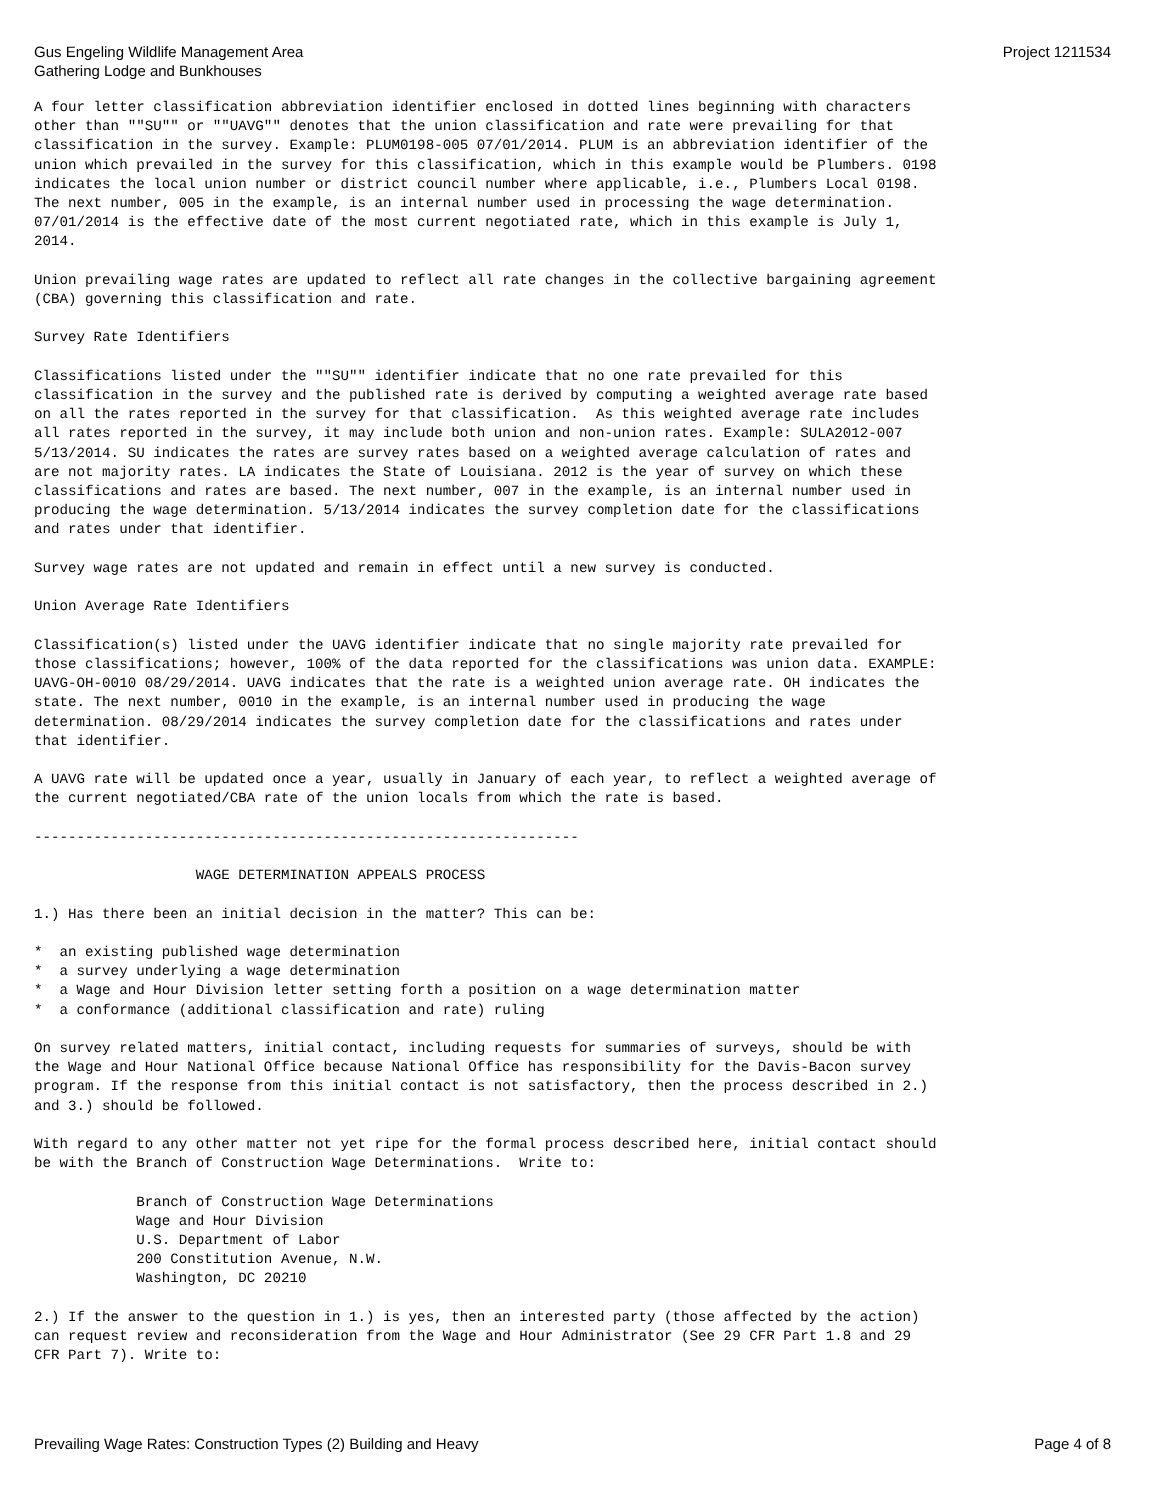Gus Engeling Wildlife Management Area
Gathering Lodge and Bunkhouses
Project 1211534
A four letter classification abbreviation identifier enclosed in dotted lines beginning with characters
other than ""SU"" or ""UAVG"" denotes that the union classification and rate were prevailing for that
classification in the survey. Example: PLUM0198-005 07/01/2014. PLUM is an abbreviation identifier of the
union which prevailed in the survey for this classification, which in this example would be Plumbers. 0198
indicates the local union number or district council number where applicable, i.e., Plumbers Local 0198.
The next number, 005 in the example, is an internal number used in processing the wage determination.
07/01/2014 is the effective date of the most current negotiated rate, which in this example is July 1,
2014.

Union prevailing wage rates are updated to reflect all rate changes in the collective bargaining agreement
(CBA) governing this classification and rate.

Survey Rate Identifiers

Classifications listed under the ""SU"" identifier indicate that no one rate prevailed for this
classification in the survey and the published rate is derived by computing a weighted average rate based
on all the rates reported in the survey for that classification.  As this weighted average rate includes
all rates reported in the survey, it may include both union and non-union rates. Example: SULA2012-007
5/13/2014. SU indicates the rates are survey rates based on a weighted average calculation of rates and
are not majority rates. LA indicates the State of Louisiana. 2012 is the year of survey on which these
classifications and rates are based. The next number, 007 in the example, is an internal number used in
producing the wage determination. 5/13/2014 indicates the survey completion date for the classifications
and rates under that identifier.

Survey wage rates are not updated and remain in effect until a new survey is conducted.

Union Average Rate Identifiers

Classification(s) listed under the UAVG identifier indicate that no single majority rate prevailed for
those classifications; however, 100% of the data reported for the classifications was union data. EXAMPLE:
UAVG-OH-0010 08/29/2014. UAVG indicates that the rate is a weighted union average rate. OH indicates the
state. The next number, 0010 in the example, is an internal number used in producing the wage
determination. 08/29/2014 indicates the survey completion date for the classifications and rates under
that identifier.

A UAVG rate will be updated once a year, usually in January of each year, to reflect a weighted average of
the current negotiated/CBA rate of the union locals from which the rate is based.

----------------------------------------------------------------

                   WAGE DETERMINATION APPEALS PROCESS

1.) Has there been an initial decision in the matter? This can be:

*  an existing published wage determination
*  a survey underlying a wage determination
*  a Wage and Hour Division letter setting forth a position on a wage determination matter
*  a conformance (additional classification and rate) ruling

On survey related matters, initial contact, including requests for summaries of surveys, should be with
the Wage and Hour National Office because National Office has responsibility for the Davis-Bacon survey
program. If the response from this initial contact is not satisfactory, then the process described in 2.)
and 3.) should be followed.

With regard to any other matter not yet ripe for the formal process described here, initial contact should
be with the Branch of Construction Wage Determinations.  Write to:

            Branch of Construction Wage Determinations
            Wage and Hour Division
            U.S. Department of Labor
            200 Constitution Avenue, N.W.
            Washington, DC 20210

2.) If the answer to the question in 1.) is yes, then an interested party (those affected by the action)
can request review and reconsideration from the Wage and Hour Administrator (See 29 CFR Part 1.8 and 29
CFR Part 7). Write to:
Prevailing Wage Rates: Construction Types (2) Building and Heavy
Page 4 of 8